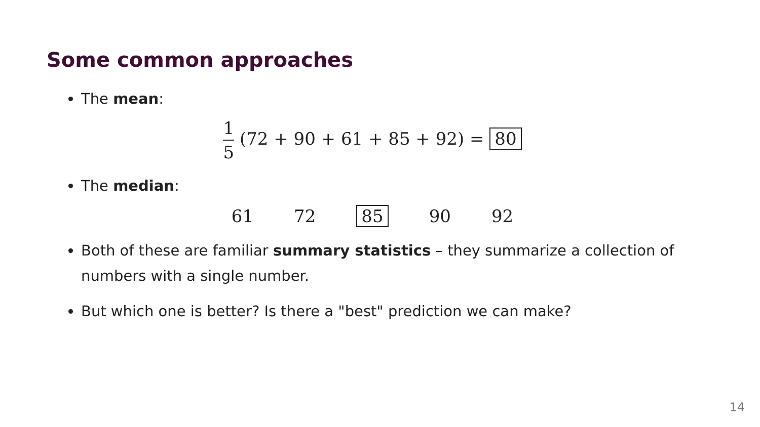Some common approaches
The mean:
1 5 (72 + 90 + 61 + 85 + 92) = 80
The median:
61 72 85 90 92
Both of these are familiar summary statistics – they summarize a collection of numbers with a single number.
But which one is better? Is there a "best" prediction we can make?
14